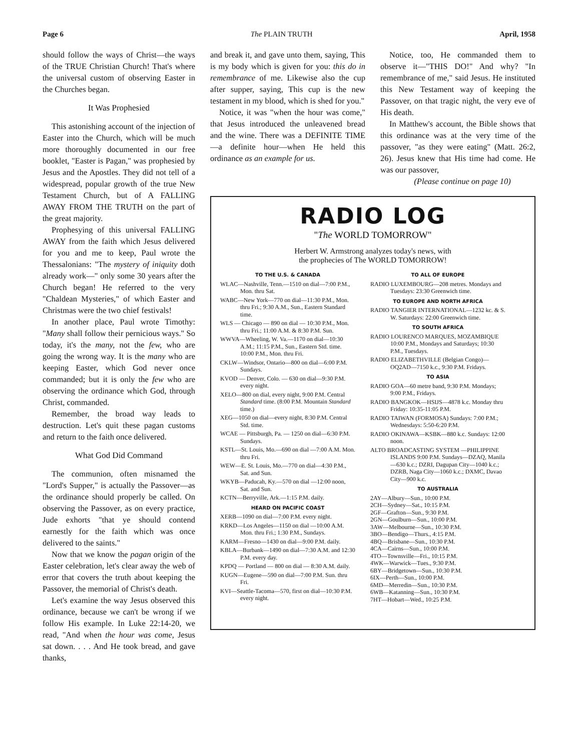Page 6 The PLAIN TRUTH April, 1958
should follow the ways of Christ—the ways of the TRUE Christian Church! That's where the universal custom of observing Easter in the Churches began.
It Was Prophesied
This astonishing account of the injection of Easter into the Church, which will be much more thoroughly documented in our free booklet, "Easter is Pagan," was prophesied by Jesus and the Apostles. They did not tell of a widespread, popular growth of the true New Testament Church, but of A FALLING AWAY FROM THE TRUTH on the part of the great majority.
Prophesying of this universal FALLING AWAY from the faith which Jesus delivered for you and me to keep, Paul wrote the Thessalonians: "The mystery of iniquity doth already work—" only some 30 years after the Church began! He referred to the very "Chaldean Mysteries," of which Easter and Christmas were the two chief festivals!
In another place, Paul wrote Timothy: "Many shall follow their pernicious ways." So today, it's the many, not the few, who are going the wrong way. It is the many who are keeping Easter, which God never once commanded; but it is only the few who are observing the ordinance which God, through Christ, commanded.
Remember, the broad way leads to destruction. Let's quit these pagan customs and return to the faith once delivered.
What God Did Command
The communion, often misnamed the "Lord's Supper," is actually the Passover—as the ordinance should properly be called. On observing the Passover, as on every practice, Jude exhorts "that ye should contend earnestly for the faith which was once delivered to the saints."
Now that we know the pagan origin of the Easter celebration, let's clear away the web of error that covers the truth about keeping the Passover, the memorial of Christ's death.
Let's examine the way Jesus observed this ordinance, because we can't be wrong if we follow His example. In Luke 22:14-20, we read, "And when the hour was come, Jesus sat down. . . . And He took bread, and gave thanks,
and break it, and gave unto them, saying, This is my body which is given for you: this do in remembrance of me. Likewise also the cup after supper, saying, This cup is the new testament in my blood, which is shed for you."
Notice, it was "when the hour was come," that Jesus introduced the unleavened bread and the wine. There was a DEFINITE TIME—a definite hour—when He held this ordinance as an example for us.
Notice, too, He commanded them to observe it—"THIS DO!" And why? "In remembrance of me," said Jesus. He instituted this New Testament way of keeping the Passover, on that tragic night, the very eve of His death.
In Matthew's account, the Bible shows that this ordinance was at the very time of the passover, "as they were eating" (Matt. 26:2, 26). Jesus knew that His time had come. He was our passover,
(Please continue on page 10)
RADIO LOG
"The WORLD TOMORROW"
Herbert W. Armstrong analyzes today's news, with
the prophecies of The WORLD TOMORROW!
TO THE U.S. & CANADA
WLAC—Nashville, Tenn.—1510 on dial—7:00 P.M., Mon. thru Sat.
WABC—New York—770 on dial—11:30 P.M., Mon. thru Fri.; 9:30 A.M., Sun., Eastern Standard time.
WLS — Chicago — 890 on dial — 10:30 P.M., Mon. thru Fri.; 11:00 A.M. & 8:30 P.M. Sun.
WWVA—Wheeling, W. Va.—1170 on dial—10:30 A.M.; 11:15 P.M., Sun., Eastern Std. time. 10:00 P.M., Mon. thru Fri.
CKLW—Windsor, Ontario—800 on dial—6:00 P.M. Sundays.
KVOD — Denver, Colo. — 630 on dial—9:30 P.M. every night.
XELO—800 on dial, every night, 9:00 P.M. Central Standard time. (8:00 P.M. Mountain Standard time.)
XEG—1050 on dial—every night, 8:30 P.M. Central Std. time.
WCAE — Pittsburgh, Pa. — 1250 on dial—6:30 P.M. Sundays.
KSTL—St. Louis, Mo.—690 on dial —7:00 A.M. Mon. thru Fri.
WEW—E. St. Louis, Mo.—770 on dial—4:30 P.M., Sat. and Sun.
WKYB—Paducah, Ky.—570 on dial —12:00 noon, Sat. and Sun.
KCTN—Berryville, Ark.—1:15 P.M. daily.
HEARD ON PACIFIC COAST
XERB—1090 on dial—7:00 P.M. every night.
KRKD—Los Angeles—1150 on dial —10:00 A.M. Mon. thru Fri.; 1:30 P.M., Sundays.
KARM—Fresno—1430 on dial—9:00 P.M. daily.
KBLA—Burbank—1490 on dial—7:30 A.M. and 12:30 P.M. every day.
KPDQ — Portland — 800 on dial — 8:30 A.M. daily.
KUGN—Eugene—590 on dial—7:00 P.M. Sun. thru Fri.
KVI—Seattle-Tacoma—570, first on dial—10:30 P.M. every night.
TO ALL OF EUROPE
RADIO LUXEMBOURG—208 metres. Mondays and Tuesdays: 23:30 Greenwich time.
TO EUROPE AND NORTH AFRICA
RADIO TANGIER INTERNATIONAL—1232 kc. & S. W. Saturdays: 22:00 Greenwich time.
TO SOUTH AFRICA
RADIO LOURENCO MARQUES, MOZAMBIQUE 10:00 P.M., Mondays and Saturdays; 10:30 P.M., Tuesdays.
RADIO ELIZABETHVILLE (Belgian Congo)—OQ2AD—7150 k.c., 9:30 P.M. Fridays.
TO ASIA
RADIO GOA—60 metre band, 9:30 P.M. Mondays; 9:00 P.M., Fridays.
RADIO BANGKOK—HSIJS—4878 k.c. Monday thru Friday: 10:35-11:05 P.M.
RADIO TAIWAN (FORMOSA) Sundays: 7:00 P.M.; Wednesdays: 5:50-6:20 P.M.
RADIO OKINAWA—KSBK—880 k.c. Sundays: 12:00 noon.
ALTO BROADCASTING SYSTEM —PHILIPPINE ISLANDS 9:00 P.M. Sundays—DZAQ, Manila—630 k.c.; DZRI, Dagupan City—1040 k.c.; DZRB, Naga City—1060 k.c.; DXMC, Davao City—900 k.c.
TO AUSTRALIA
2AY—Albury—Sun., 10:00 P.M.
2CH—Sydney—Sat., 10:15 P.M.
2GF—Grafton—Sun., 9:30 P.M.
2GN—Goulburn—Sun., 10:00 P.M.
3AW—Melbourne—Sun., 10:30 P.M.
3BO—Bendigo—Thurs., 4:15 P.M.
4BQ—Brisbane—Sun., 10:30 P.M.
4CA—Cairns—Sun., 10:00 P.M.
4TO—Townsville—Fri., 10:15 P.M.
4WK—Warwick—Tues., 9:30 P.M.
6BY—Bridgetown—Sun., 10:30 P.M.
6IX—Perth—Sun., 10:00 P.M.
6MD—Merredin—Sun., 10:30 P.M.
6WB—Katanning—Sun., 10:30 P.M.
7HT—Hobart—Wed., 10:25 P.M.